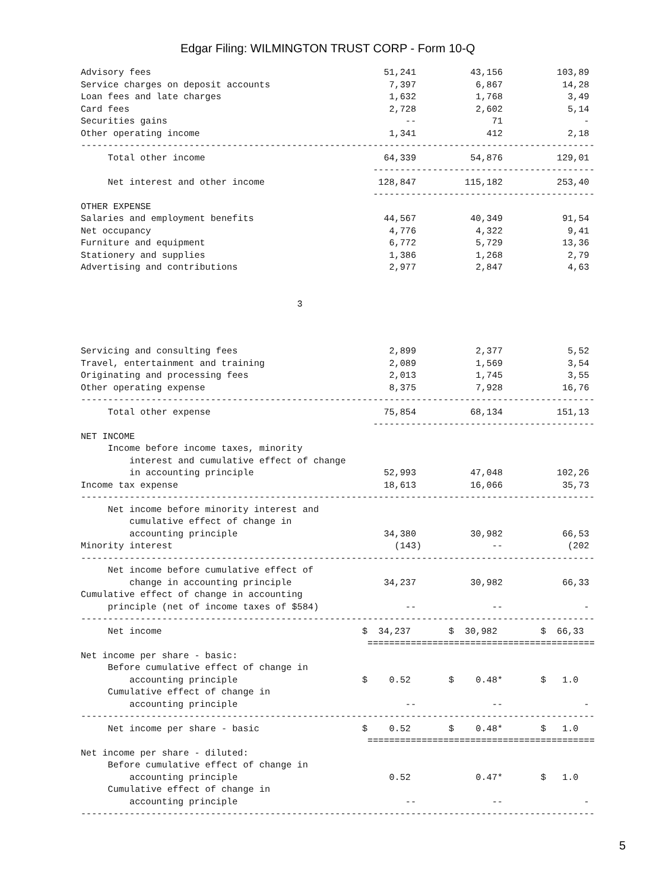Edgar Filing: WILMINGTON TRUST CORP - Form 10-Q
Advisory fees                                           51,241          43,156          103,89
Service charges on deposit accounts                      7,397           6,867           14,28
Loan fees and late charges                               1,632           1,768            3,49
Card fees                                                2,728           2,602            5,14
Securities gains                                            --              71               -
Other operating income                                   1,341             412            2,18
-----------------------------------------------------------------------------------------------
     Total other income                                 64,339          54,876          129,01
                                                      -----------------------------------------
     Net interest and other income                     128,847         115,182          253,40
                                                      -----------------------------------------
OTHER EXPENSE
Salaries and employment benefits                        44,567          40,349           91,54
Net occupancy                                            4,776           4,322            9,41
Furniture and equipment                                  6,772           5,729           13,36
Stationery and supplies                                  1,386           1,268            2,79
Advertising and contributions                            2,977           2,847            4,63


                                        3
Servicing and consulting fees                            2,899           2,377            5,52
Travel, entertainment and training                       2,089           1,569            3,54
Originating and processing fees                          2,013           1,745            3,55
Other operating expense                                  8,375           7,928           16,76
-----------------------------------------------------------------------------------------------
     Total other expense                                75,854          68,134          151,13
                                                      -----------------------------------------
NET INCOME
     Income before income taxes, minority
         interest and cumulative effect of change
         in accounting principle                        52,993          47,048          102,26
Income tax expense                                      18,613          16,066           35,73
-----------------------------------------------------------------------------------------------
     Net income before minority interest and
         cumulative effect of change in
         accounting principle                           34,380          30,982           66,53
Minority interest                                         (143)             --            (202
-----------------------------------------------------------------------------------------------
     Net income before cumulative effect of
         change in accounting principle                 34,237          30,982           66,33
Cumulative effect of change in accounting
     principle (net of income taxes of $584)                --              --               -
-----------------------------------------------------------------------------------------------
     Net income                                     $  34,237       $  30,982        $  66,33
                                                     ==========================================
Net income per share - basic:
     Before cumulative effect of change in
         accounting principle                       $    0.52       $    0.48*       $   1.0
     Cumulative effect of change in
         accounting principle                               --              --               -
-----------------------------------------------------------------------------------------------
     Net income per share - basic                   $    0.52       $    0.48*       $   1.0
                                                     ==========================================
Net income per share - diluted:
     Before cumulative effect of change in
         accounting principle                            0.52            0.47*       $   1.0
     Cumulative effect of change in
         accounting principle                               --              --               -
-----------------------------------------------------------------------------------------------
5